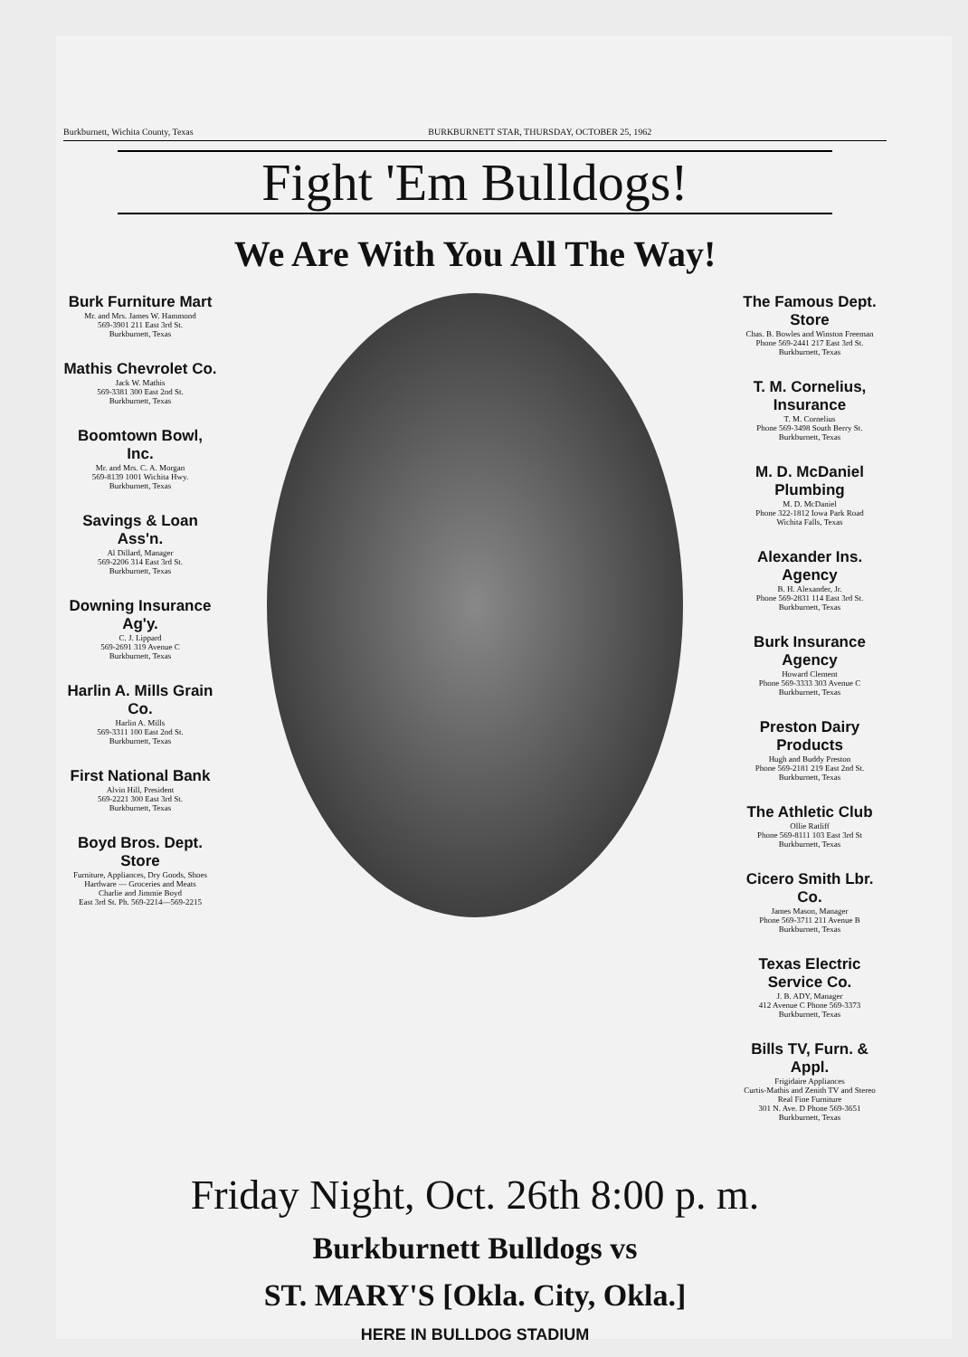Burkburnett, Wichita County, Texas BURKBURNETT STAR, THURSDAY, OCTOBER 25, 1962
Fight 'Em Bulldogs!
We Are With You All The Way!
Burk Furniture Mart
Mr. and Mrs. James W. Hammond
569-3901 211 East 3rd St.
Burkburnett, Texas
Mathis Chevrolet Co.
Jack W. Mathis
569-3381 300 East 2nd St.
Burkburnett, Texas
Boomtown Bowl, Inc.
Mr. and Mrs. C. A. Morgan
569-8139 1001 Wichita Hwy.
Burkburnett, Texas
Savings & Loan Ass'n.
Al Dillard, Manager
569-2206 314 East 3rd St.
Burkburnett, Texas
Downing Insurance Ag'y.
C. J. Lippard
569-2691 319 Avenue C
Burkburnett, Texas
Harlin A. Mills Grain Co.
Harlin A. Mills
569-3311 100 East 2nd St.
Burkburnett, Texas
First National Bank
Alvin Hill, President
569-2221 300 East 3rd St.
Burkburnett, Texas
Boyd Bros. Dept. Store
Furniture, Appliances, Dry Goods, Shoes
Hardware — Groceries and Meats
Charlie and Jimmie Boyd
East 3rd St. Ph. 569-2214—569-2215
The Famous Dept. Store
Chas. B. Bowles and Winston Freeman
Phone 569-2441 217 East 3rd St.
Burkburnett, Texas
T. M. Cornelius, Insurance
T. M. Cornelius
Phone 569-3498 South Berry St.
Burkburnett, Texas
M. D. McDaniel Plumbing
M. D. McDaniel
Phone 322-1812 Iowa Park Road
Wichita Falls, Texas
Alexander Ins. Agency
B. H. Alexander, Jr.
Phone 569-2831 114 East 3rd St.
Burkburnett, Texas
Burk Insurance Agency
Howard Clement
Phone 569-3333 303 Avenue C
Burkburnett, Texas
Preston Dairy Products
Hugh and Buddy Preston
Phone 569-2181 219 East 2nd St.
Burkburnett, Texas
The Athletic Club
Ollie Ratliff
Phone 569-8111 103 East 3rd St
Burkburnett, Texas
Cicero Smith Lbr. Co.
James Mason, Manager
Phone 569-3711 211 Avenue B
Burkburnett, Texas
Texas Electric Service Co.
J. B. ADY, Manager
412 Avenue C Phone 569-3373
Burkburnett, Texas
Bills TV, Furn. & Appl.
Frigidaire Appliances
Curtis-Mathis and Zenith TV and Stereo
Real Fine Furniture
301 N. Ave. D Phone 569-3651
Burkburnett, Texas
Friday Night, Oct. 26th 8:00 p. m.
Burkburnett Bulldogs vs
ST. MARY'S [Okla. City, Okla.]
HERE IN BULLDOG STADIUM